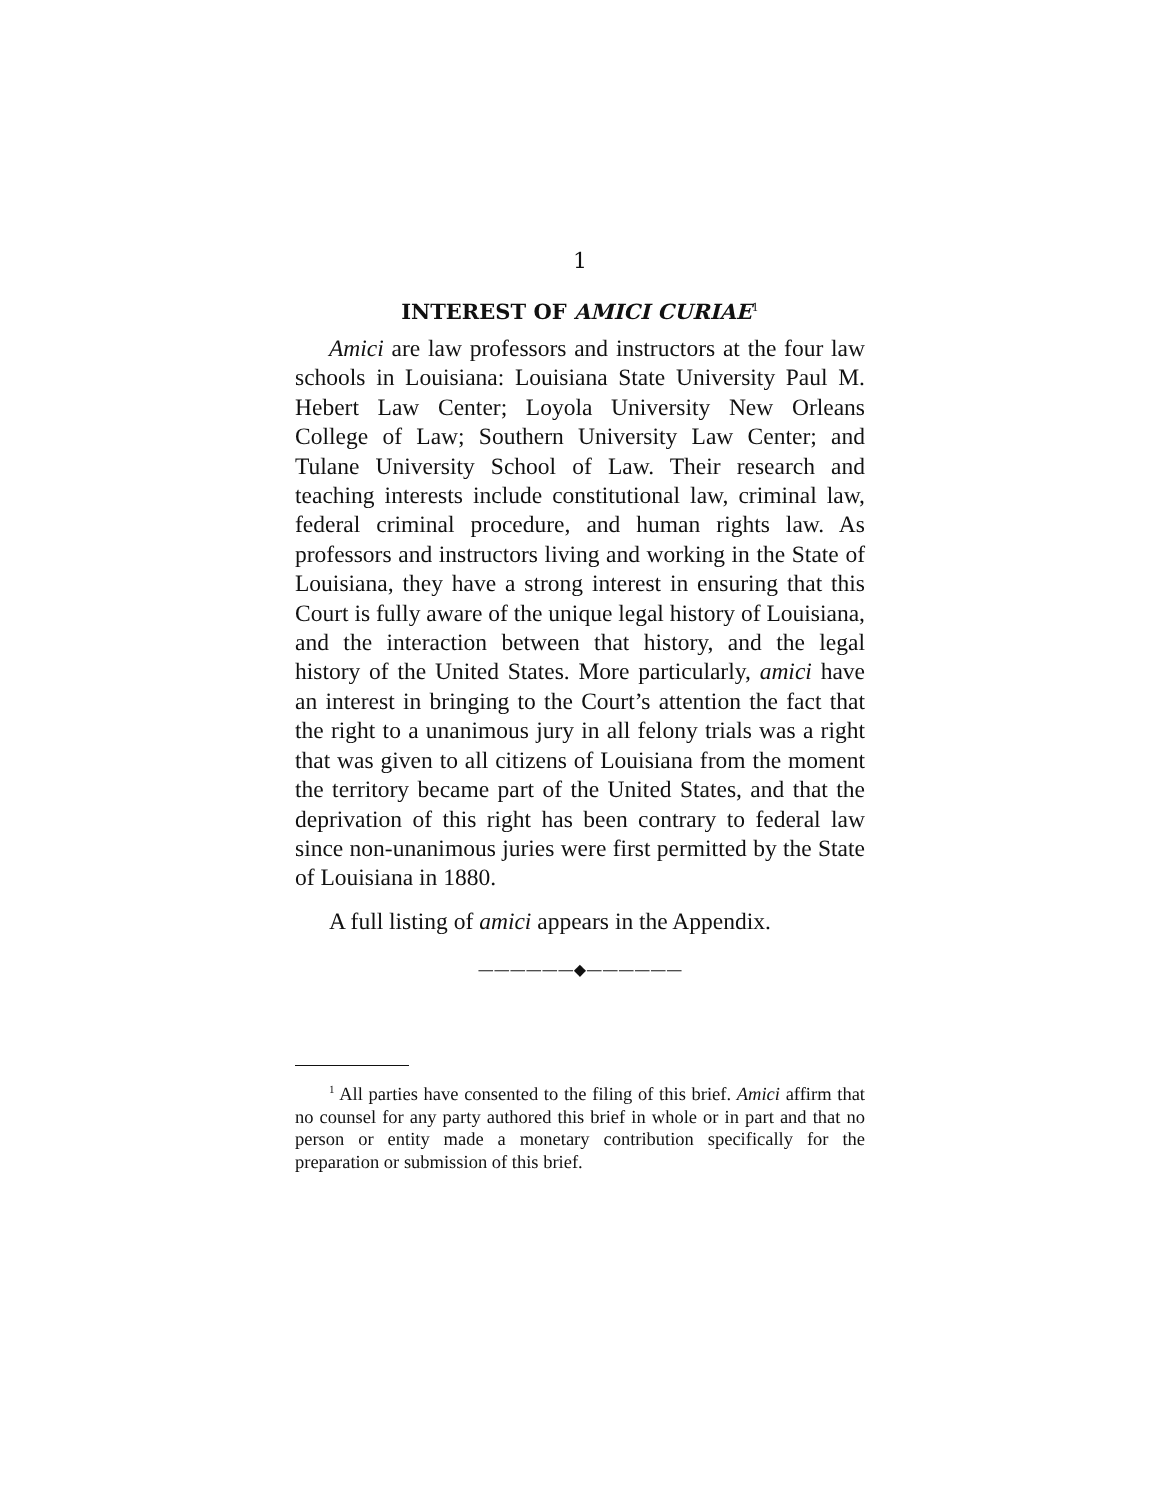1
INTEREST OF AMICI CURIAE<sup>1</sup>
Amici are law professors and instructors at the four law schools in Louisiana: Louisiana State University Paul M. Hebert Law Center; Loyola University New Orleans College of Law; Southern University Law Center; and Tulane University School of Law. Their research and teaching interests include constitutional law, criminal law, federal criminal procedure, and human rights law. As professors and instructors living and working in the State of Louisiana, they have a strong interest in ensuring that this Court is fully aware of the unique legal history of Louisiana, and the interaction between that history, and the legal history of the United States. More particularly, amici have an interest in bringing to the Court’s attention the fact that the right to a unanimous jury in all felony trials was a right that was given to all citizens of Louisiana from the moment the territory became part of the United States, and that the deprivation of this right has been contrary to federal law since non-unanimous juries were first permitted by the State of Louisiana in 1880.
A full listing of amici appears in the Appendix.
——————◆——————
<sup>1</sup> All parties have consented to the filing of this brief. Amici affirm that no counsel for any party authored this brief in whole or in part and that no person or entity made a monetary contribution specifically for the preparation or submission of this brief.